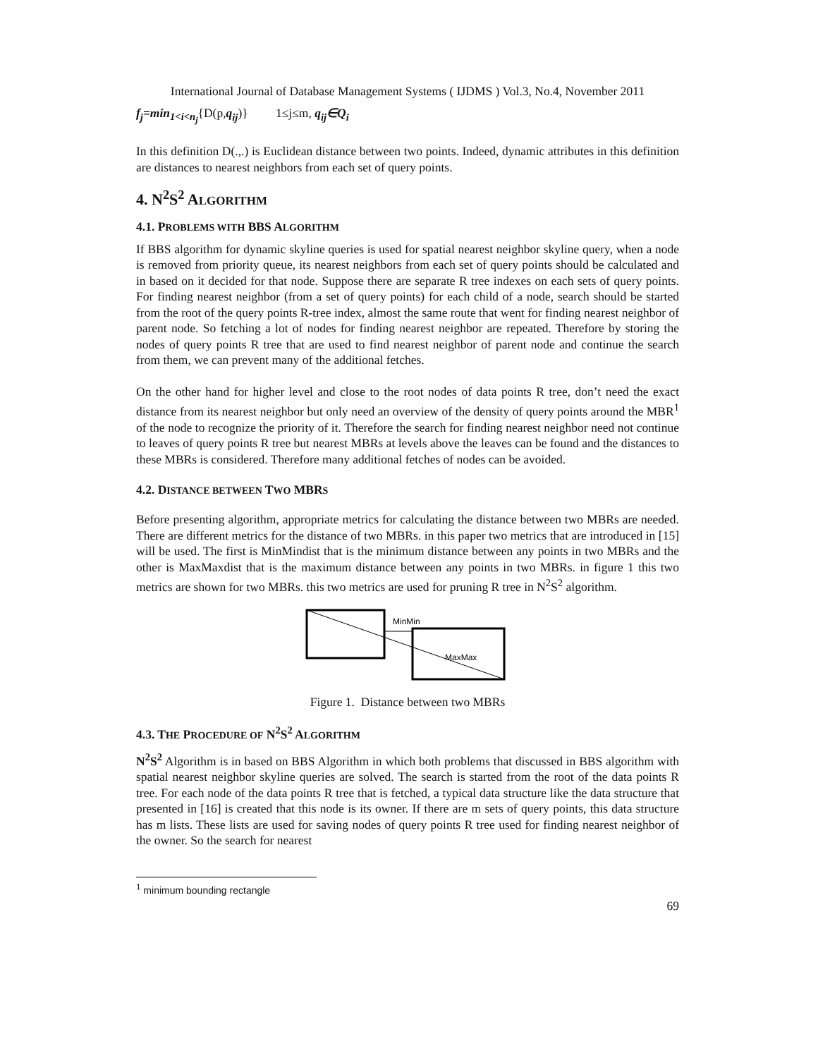International Journal of Database Management Systems ( IJDMS ) Vol.3, No.4, November 2011
f<sub>j</sub>=min<sub>1<i<n<sub>j</sub></sub>{D(p,q<sub>ij</sub>)} 1≤j≤m, q<sub>ij</sub>∈Q<sub>i</sub>
In this definition D(.,.) is Euclidean distance between two points. Indeed, dynamic attributes in this definition are distances to nearest neighbors from each set of query points.
4. N<sup>2</sup>S<sup>2</sup> ALGORITHM
4.1. PROBLEMS WITH BBS ALGORITHM
If BBS algorithm for dynamic skyline queries is used for spatial nearest neighbor skyline query, when a node is removed from priority queue, its nearest neighbors from each set of query points should be calculated and in based on it decided for that node. Suppose there are separate R tree indexes on each sets of query points. For finding nearest neighbor (from a set of query points) for each child of a node, search should be started from the root of the query points R-tree index, almost the same route that went for finding nearest neighbor of parent node. So fetching a lot of nodes for finding nearest neighbor are repeated. Therefore by storing the nodes of query points R tree that are used to find nearest neighbor of parent node and continue the search from them, we can prevent many of the additional fetches.
On the other hand for higher level and close to the root nodes of data points R tree, don’t need the exact distance from its nearest neighbor but only need an overview of the density of query points around the MBR<sup>1</sup> of the node to recognize the priority of it. Therefore the search for finding nearest neighbor need not continue to leaves of query points R tree but nearest MBRs at levels above the leaves can be found and the distances to these MBRs is considered. Therefore many additional fetches of nodes can be avoided.
4.2. DISTANCE BETWEEN TWO MBRS
Before presenting algorithm, appropriate metrics for calculating the distance between two MBRs are needed. There are different metrics for the distance of two MBRs. in this paper two metrics that are introduced in [15] will be used. The first is MinMindist that is the minimum distance between any points in two MBRs and the other is MaxMaxdist that is the maximum distance between any points in two MBRs. in figure 1 this two metrics are shown for two MBRs. this two metrics are used for pruning R tree in N<sup>2</sup>S<sup>2</sup> algorithm.
MinMin
MaxMax
Figure 1. Distance between two MBRs
4.3. THE PROCEDURE OF N<sup>2</sup>S<sup>2</sup> ALGORITHM
N<sup>2</sup>S<sup>2</sup> Algorithm is in based on BBS Algorithm in which both problems that discussed in BBS algorithm with spatial nearest neighbor skyline queries are solved. The search is started from the root of the data points R tree. For each node of the data points R tree that is fetched, a typical data structure like the data structure that presented in [16] is created that this node is its owner. If there are m sets of query points, this data structure has m lists. These lists are used for saving nodes of query points R tree used for finding nearest neighbor of the owner. So the search for nearest
<sup>1</sup> minimum bounding rectangle
69